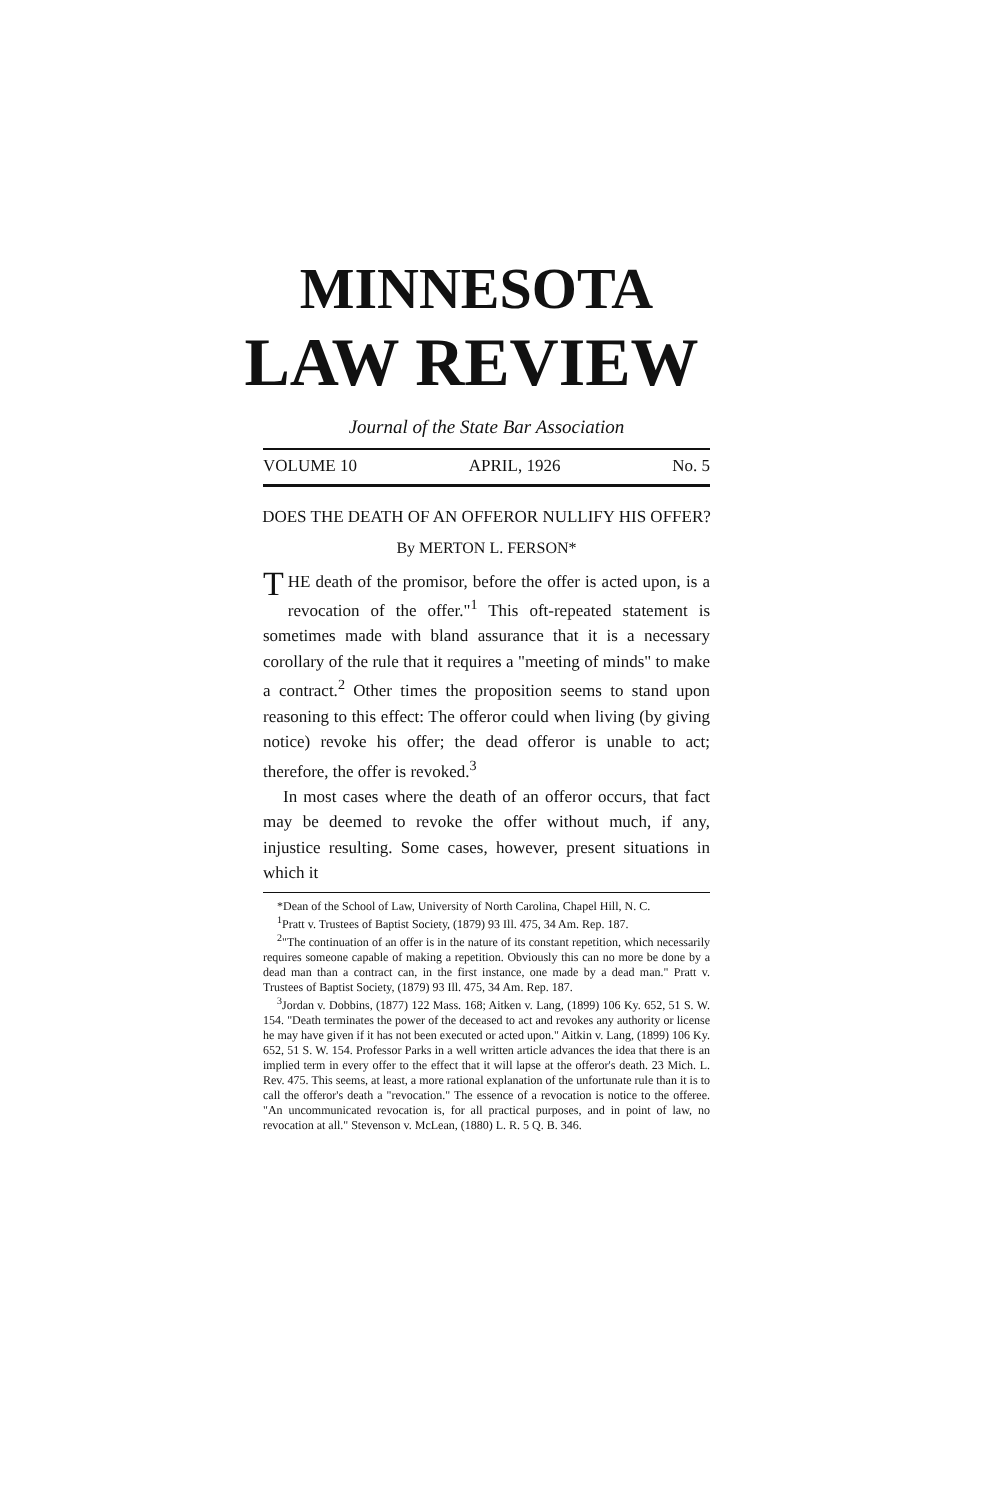MINNESOTA
LAW REVIEW
Journal of the State Bar Association
VOLUME 10 APRIL, 1926 No. 5
DOES THE DEATH OF AN OFFEROR NULLIFY HIS OFFER?
By MERTON L. FERSON*
THE death of the promisor, before the offer is acted upon, is a revocation of the offer."<sup>1</sup> This oft-repeated statement is sometimes made with bland assurance that it is a necessary corollary of the rule that it requires a "meeting of minds" to make a contract.<sup>2</sup> Other times the proposition seems to stand upon reasoning to this effect: The offeror could when living (by giving notice) revoke his offer; the dead offeror is unable to act; therefore, the offer is revoked.<sup>3</sup>
In most cases where the death of an offeror occurs, that fact may be deemed to revoke the offer without much, if any, injustice resulting. Some cases, however, present situations in which it
*Dean of the School of Law, University of North Carolina, Chapel Hill, N. C.
<sup>1</sup> Pratt v. Trustees of Baptist Society, (1879) 93 Ill. 475, 34 Am. Rep. 187.
<sup>2</sup> "The continuation of an offer is in the nature of its constant repetition, which necessarily requires someone capable of making a repetition. Obviously this can no more be done by a dead man than a contract can, in the first instance, one made by a dead man." Pratt v. Trustees of Baptist Society, (1879) 93 Ill. 475, 34 Am. Rep. 187.
<sup>3</sup> Jordan v. Dobbins, (1877) 122 Mass. 168; Aitken v. Lang, (1899) 106 Ky. 652, 51 S. W. 154. "Death terminates the power of the deceased to act and revokes any authority or license he may have given if it has not been executed or acted upon." Aitkin v. Lang, (1899) 106 Ky. 652, 51 S. W. 154. Professor Parks in a well written article advances the idea that there is an implied term in every offer to the effect that it will lapse at the offeror's death. 23 Mich. L. Rev. 475. This seems, at least, a more rational explanation of the unfortunate rule than it is to call the offeror's death a "revocation." The essence of a revocation is notice to the offeree. "An uncommunicated revocation is, for all practical purposes, and in point of law, no revocation at all." Stevenson v. McLean, (1880) L. R. 5 Q. B. 346.